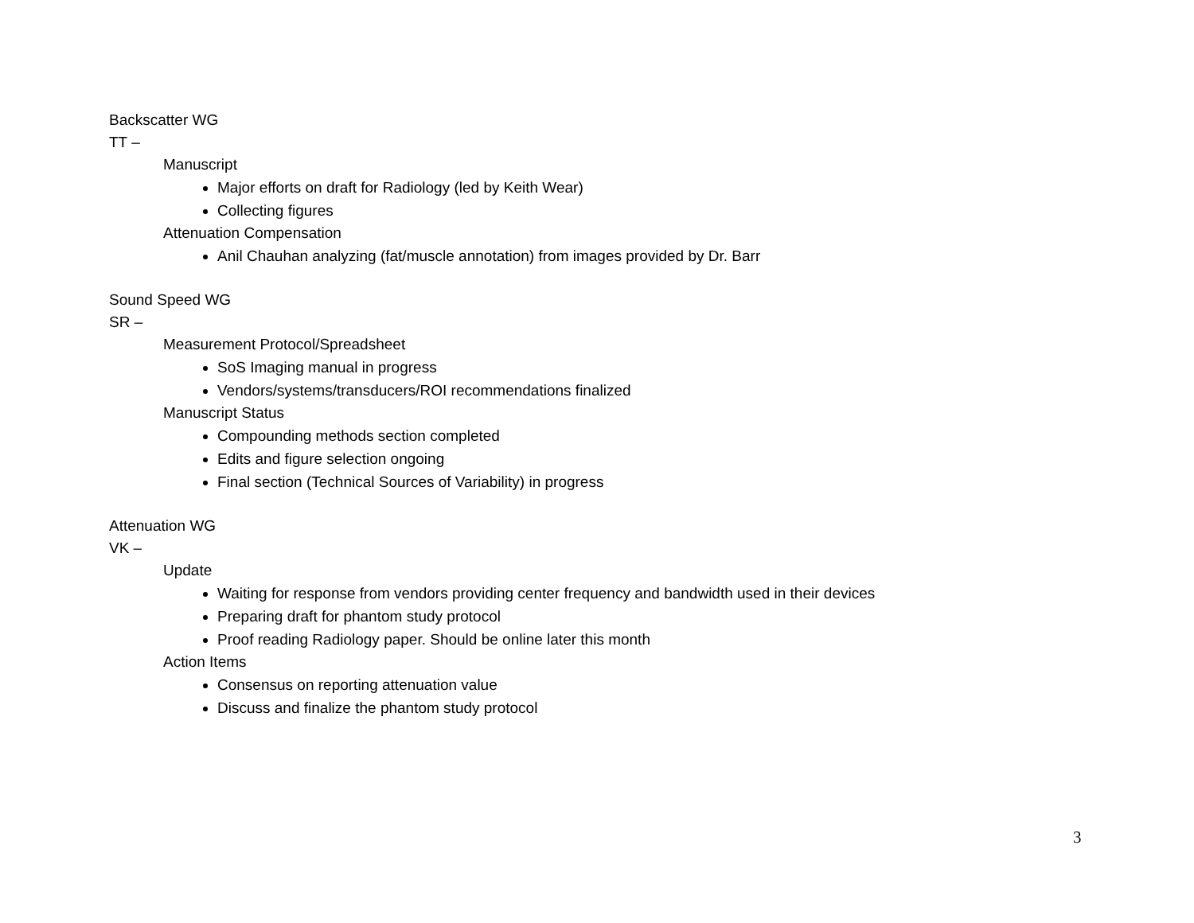Backscatter WG
TT –
Manuscript
Major efforts on draft for Radiology (led by Keith Wear)
Collecting figures
Attenuation Compensation
Anil Chauhan analyzing (fat/muscle annotation) from images provided by Dr. Barr
Sound Speed WG
SR –
Measurement Protocol/Spreadsheet
SoS Imaging manual in progress
Vendors/systems/transducers/ROI recommendations finalized
Manuscript Status
Compounding methods section completed
Edits and figure selection ongoing
Final section (Technical Sources of Variability) in progress
Attenuation WG
VK –
Update
Waiting for response from vendors providing center frequency and bandwidth used in their devices
Preparing draft for phantom study protocol
Proof reading Radiology paper. Should be online later this month
Action Items
Consensus on reporting attenuation value
Discuss and finalize the phantom study protocol
3